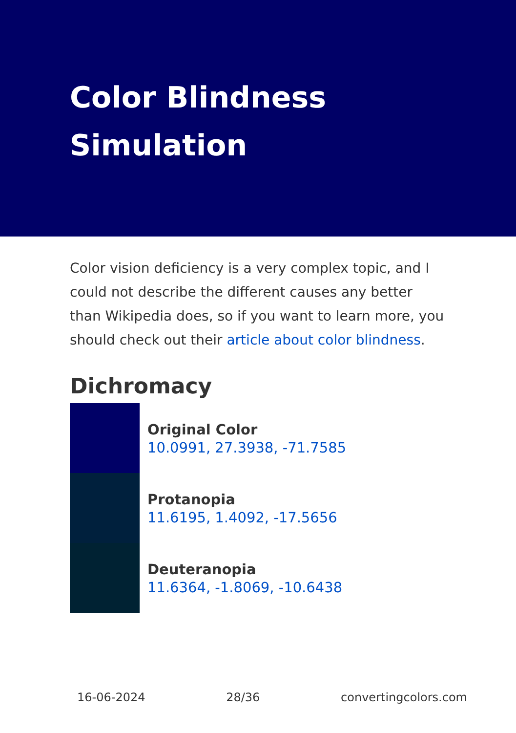Color Blindness
Simulation
Color vision deficiency is a very complex topic, and I could not describe the different causes any better than Wikipedia does, so if you want to learn more, you should check out their article about color blindness.
Dichromacy
Original Color
10.0991, 27.3938, -71.7585
Protanopia
11.6195, 1.4092, -17.5656
Deuteranopia
11.6364, -1.8069, -10.6438
16-06-2024 28/36 convertingcolors.com